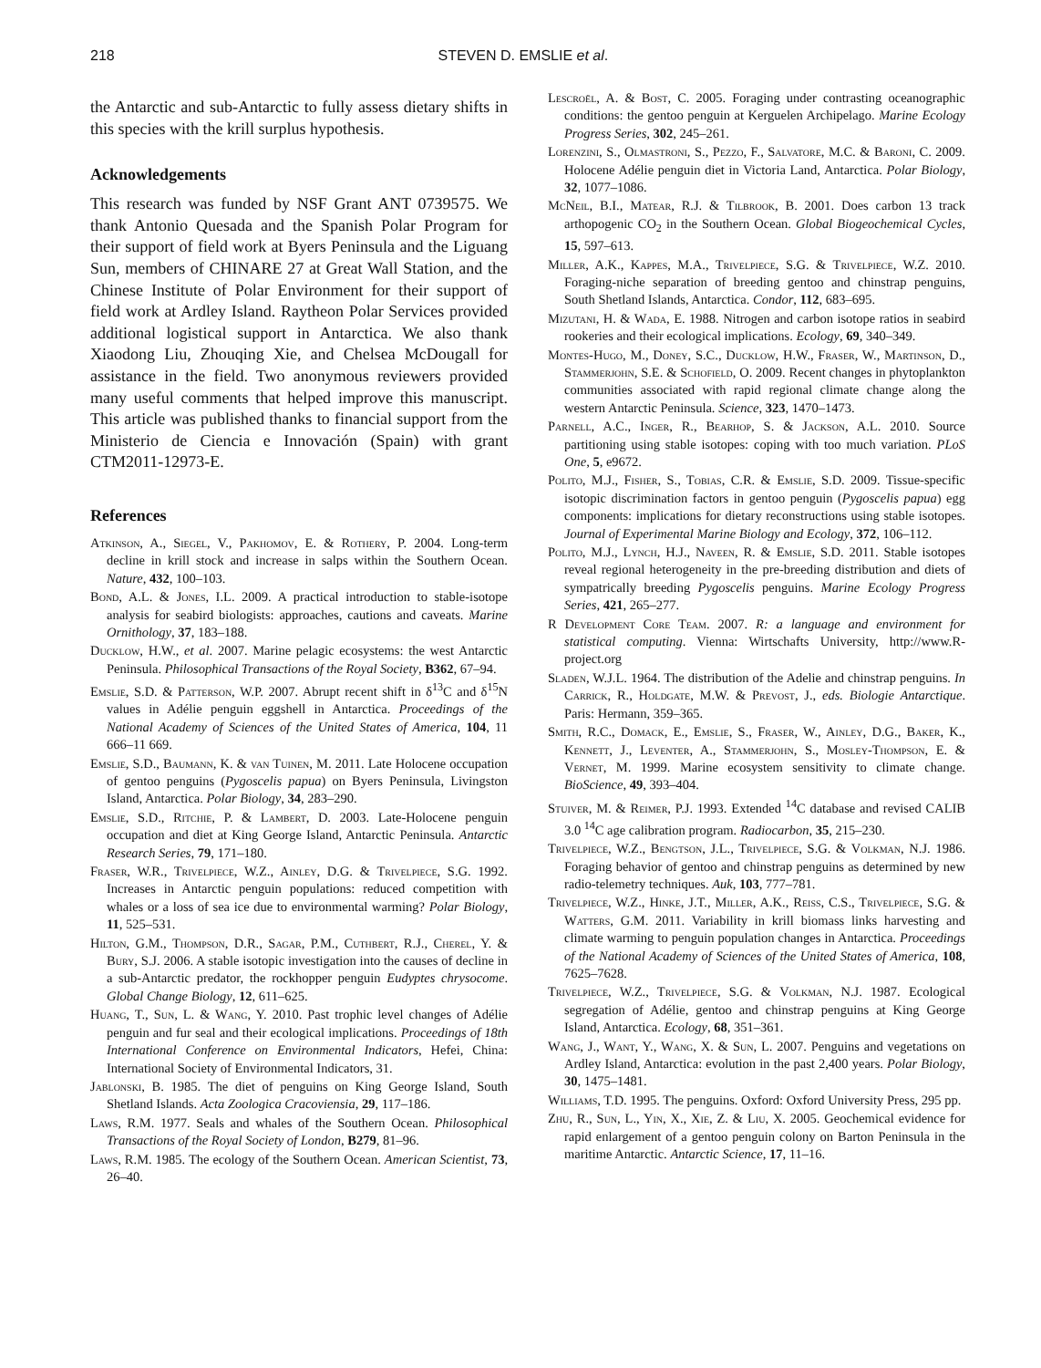218 STEVEN D. EMSLIE et al.
the Antarctic and sub-Antarctic to fully assess dietary shifts in this species with the krill surplus hypothesis.
Acknowledgements
This research was funded by NSF Grant ANT 0739575. We thank Antonio Quesada and the Spanish Polar Program for their support of field work at Byers Peninsula and the Liguang Sun, members of CHINARE 27 at Great Wall Station, and the Chinese Institute of Polar Environment for their support of field work at Ardley Island. Raytheon Polar Services provided additional logistical support in Antarctica. We also thank Xiaodong Liu, Zhouqing Xie, and Chelsea McDougall for assistance in the field. Two anonymous reviewers provided many useful comments that helped improve this manuscript. This article was published thanks to financial support from the Ministerio de Ciencia e Innovación (Spain) with grant CTM2011-12973-E.
References
Atkinson, A., Siegel, V., Pakhomov, E. & Rothery, P. 2004. Long-term decline in krill stock and increase in salps within the Southern Ocean. Nature, 432, 100–103.
Bond, A.L. & Jones, I.L. 2009. A practical introduction to stable-isotope analysis for seabird biologists: approaches, cautions and caveats. Marine Ornithology, 37, 183–188.
Ducklow, H.W., et al. 2007. Marine pelagic ecosystems: the west Antarctic Peninsula. Philosophical Transactions of the Royal Society, B362, 67–94.
Emslie, S.D. & Patterson, W.P. 2007. Abrupt recent shift in δ<sup>13</sup>C and δ<sup>15</sup>N values in Adélie penguin eggshell in Antarctica. Proceedings of the National Academy of Sciences of the United States of America, 104, 11 666–11 669.
Emslie, S.D., Baumann, K. & van Tuinen, M. 2011. Late Holocene occupation of gentoo penguins (Pygoscelis papua) on Byers Peninsula, Livingston Island, Antarctica. Polar Biology, 34, 283–290.
Emslie, S.D., Ritchie, P. & Lambert, D. 2003. Late-Holocene penguin occupation and diet at King George Island, Antarctic Peninsula. Antarctic Research Series, 79, 171–180.
Fraser, W.R., Trivelpiece, W.Z., Ainley, D.G. & Trivelpiece, S.G. 1992. Increases in Antarctic penguin populations: reduced competition with whales or a loss of sea ice due to environmental warming? Polar Biology, 11, 525–531.
Hilton, G.M., Thompson, D.R., Sagar, P.M., Cuthbert, R.J., Cherel, Y. & Bury, S.J. 2006. A stable isotopic investigation into the causes of decline in a sub-Antarctic predator, the rockhopper penguin Eudyptes chrysocome. Global Change Biology, 12, 611–625.
Huang, T., Sun, L. & Wang, Y. 2010. Past trophic level changes of Adélie penguin and fur seal and their ecological implications. Proceedings of 18th International Conference on Environmental Indicators, Hefei, China: International Society of Environmental Indicators, 31.
Jablonski, B. 1985. The diet of penguins on King George Island, South Shetland Islands. Acta Zoologica Cracoviensia, 29, 117–186.
Laws, R.M. 1977. Seals and whales of the Southern Ocean. Philosophical Transactions of the Royal Society of London, B279, 81–96.
Laws, R.M. 1985. The ecology of the Southern Ocean. American Scientist, 73, 26–40.
Lescroël, A. & Bost, C. 2005. Foraging under contrasting oceanographic conditions: the gentoo penguin at Kerguelen Archipelago. Marine Ecology Progress Series, 302, 245–261.
Lorenzini, S., Olmastroni, S., Pezzo, F., Salvatore, M.C. & Baroni, C. 2009. Holocene Adélie penguin diet in Victoria Land, Antarctica. Polar Biology, 32, 1077–1086.
McNeil, B.I., Matear, R.J. & Tilbrook, B. 2001. Does carbon 13 track arthopogenic CO<sub>2</sub> in the Southern Ocean. Global Biogeochemical Cycles, 15, 597–613.
Miller, A.K., Kappes, M.A., Trivelpiece, S.G. & Trivelpiece, W.Z. 2010. Foraging-niche separation of breeding gentoo and chinstrap penguins, South Shetland Islands, Antarctica. Condor, 112, 683–695.
Mizutani, H. & Wada, E. 1988. Nitrogen and carbon isotope ratios in seabird rookeries and their ecological implications. Ecology, 69, 340–349.
Montes-Hugo, M., Doney, S.C., Ducklow, H.W., Fraser, W., Martinson, D., Stammerjohn, S.E. & Schofield, O. 2009. Recent changes in phytoplankton communities associated with rapid regional climate change along the western Antarctic Peninsula. Science, 323, 1470–1473.
Parnell, A.C., Inger, R., Bearhop, S. & Jackson, A.L. 2010. Source partitioning using stable isotopes: coping with too much variation. PLoS One, 5, e9672.
Polito, M.J., Fisher, S., Tobias, C.R. & Emslie, S.D. 2009. Tissue-specific isotopic discrimination factors in gentoo penguin (Pygoscelis papua) egg components: implications for dietary reconstructions using stable isotopes. Journal of Experimental Marine Biology and Ecology, 372, 106–112.
Polito, M.J., Lynch, H.J., Naveen, R. & Emslie, S.D. 2011. Stable isotopes reveal regional heterogeneity in the pre-breeding distribution and diets of sympatrically breeding Pygoscelis penguins. Marine Ecology Progress Series, 421, 265–277.
R Development Core Team. 2007. R: a language and environment for statistical computing. Vienna: Wirtschafts University, http://www.R-project.org
Sladen, W.J.L. 1964. The distribution of the Adelie and chinstrap penguins. In Carrick, R., Holdgate, M.W. & Prevost, J., eds. Biologie Antarctique. Paris: Hermann, 359–365.
Smith, R.C., Domack, E., Emslie, S., Fraser, W., Ainley, D.G., Baker, K., Kennett, J., Leventer, A., Stammerjohn, S., Mosley-Thompson, E. & Vernet, M. 1999. Marine ecosystem sensitivity to climate change. BioScience, 49, 393–404.
Stuiver, M. & Reimer, P.J. 1993. Extended <sup>14</sup>C database and revised CALIB 3.0 <sup>14</sup>C age calibration program. Radiocarbon, 35, 215–230.
Trivelpiece, W.Z., Bengtson, J.L., Trivelpiece, S.G. & Volkman, N.J. 1986. Foraging behavior of gentoo and chinstrap penguins as determined by new radio-telemetry techniques. Auk, 103, 777–781.
Trivelpiece, W.Z., Hinke, J.T., Miller, A.K., Reiss, C.S., Trivelpiece, S.G. & Watters, G.M. 2011. Variability in krill biomass links harvesting and climate warming to penguin population changes in Antarctica. Proceedings of the National Academy of Sciences of the United States of America, 108, 7625–7628.
Trivelpiece, W.Z., Trivelpiece, S.G. & Volkman, N.J. 1987. Ecological segregation of Adélie, gentoo and chinstrap penguins at King George Island, Antarctica. Ecology, 68, 351–361.
Wang, J., Want, Y., Wang, X. & Sun, L. 2007. Penguins and vegetations on Ardley Island, Antarctica: evolution in the past 2,400 years. Polar Biology, 30, 1475–1481.
Williams, T.D. 1995. The penguins. Oxford: Oxford University Press, 295 pp.
Zhu, R., Sun, L., Yin, X., Xie, Z. & Liu, X. 2005. Geochemical evidence for rapid enlargement of a gentoo penguin colony on Barton Peninsula in the maritime Antarctic. Antarctic Science, 17, 11–16.